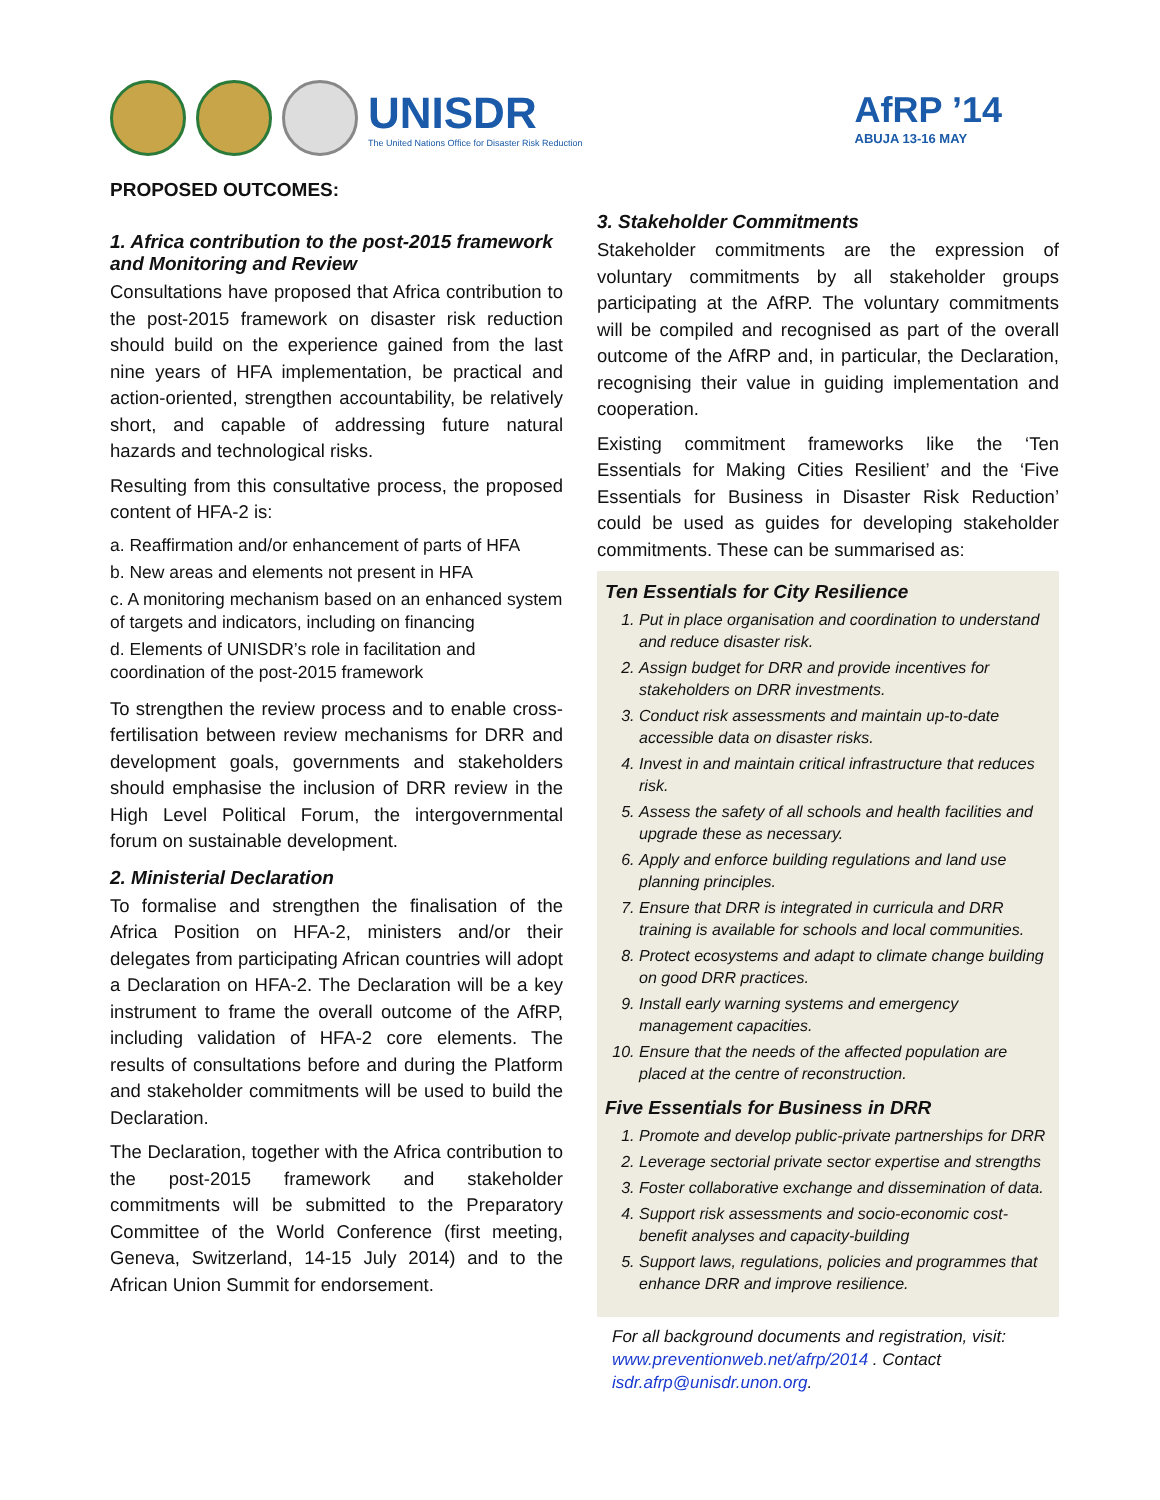UNISDR
The United Nations Office for Disaster Risk Reduction
AfRP ’14
ABUJA 13-16 MAY
PROPOSED OUTCOMES:
1. Africa contribution to the post-2015 framework and Monitoring and Review
Consultations have proposed that Africa contribution to the post-2015 framework on disaster risk reduction should build on the experience gained from the last nine years of HFA implementation, be practical and action-oriented, strengthen accountability, be relatively short, and capable of addressing future natural hazards and technological risks.
Resulting from this consultative process, the proposed content of HFA-2 is:
a. Reaffirmation and/or enhancement of parts of HFA
b. New areas and elements not present in HFA
c. A monitoring mechanism based on an enhanced system of targets and indicators, including on financing
d. Elements of UNISDR’s role in facilitation and coordination of the post-2015 framework
To strengthen the review process and to enable cross-fertilisation between review mechanisms for DRR and development goals, governments and stakeholders should emphasise the inclusion of DRR review in the High Level Political Forum, the intergovernmental forum on sustainable development.
2. Ministerial Declaration
To formalise and strengthen the finalisation of the Africa Position on HFA-2, ministers and/or their delegates from participating African countries will adopt a Declaration on HFA-2. The Declaration will be a key instrument to frame the overall outcome of the AfRP, including validation of HFA-2 core elements. The results of consultations before and during the Platform and stakeholder commitments will be used to build the Declaration.
The Declaration, together with the Africa contribution to the post-2015 framework and stakeholder commitments will be submitted to the Preparatory Committee of the World Conference (first meeting, Geneva, Switzerland, 14-15 July 2014) and to the African Union Summit for endorsement.
3. Stakeholder Commitments
Stakeholder commitments are the expression of voluntary commitments by all stakeholder groups participating at the AfRP. The voluntary commitments will be compiled and recognised as part of the overall outcome of the AfRP and, in particular, the Declaration, recognising their value in guiding implementation and cooperation.
Existing commitment frameworks like the ‘Ten Essentials for Making Cities Resilient’ and the ‘Five Essentials for Business in Disaster Risk Reduction’ could be used as guides for developing stakeholder commitments. These can be summarised as:
Ten Essentials for City Resilience
1. Put in place organisation and coordination to understand and reduce disaster risk.
2. Assign budget for DRR and provide incentives for stakeholders on DRR investments.
3. Conduct risk assessments and maintain up-to-date accessible data on disaster risks.
4. Invest in and maintain critical infrastructure that reduces risk.
5. Assess the safety of all schools and health facilities and upgrade these as necessary.
6. Apply and enforce building regulations and land use planning principles.
7. Ensure that DRR is integrated in curricula and DRR training is available for schools and local communities.
8. Protect ecosystems and adapt to climate change building on good DRR practices.
9. Install early warning systems and emergency management capacities.
10. Ensure that the needs of the affected population are placed at the centre of reconstruction.
Five Essentials for Business in DRR
1. Promote and develop public-private partnerships for DRR
2. Leverage sectorial private sector expertise and strengths
3. Foster collaborative exchange and dissemination of data.
4. Support risk assessments and socio-economic cost-benefit analyses and capacity-building
5. Support laws, regulations, policies and programmes that enhance DRR and improve resilience.
For all background documents and registration, visit: www.preventionweb.net/afrp/2014 . Contact isdr.afrp@unisdr.unon.org.